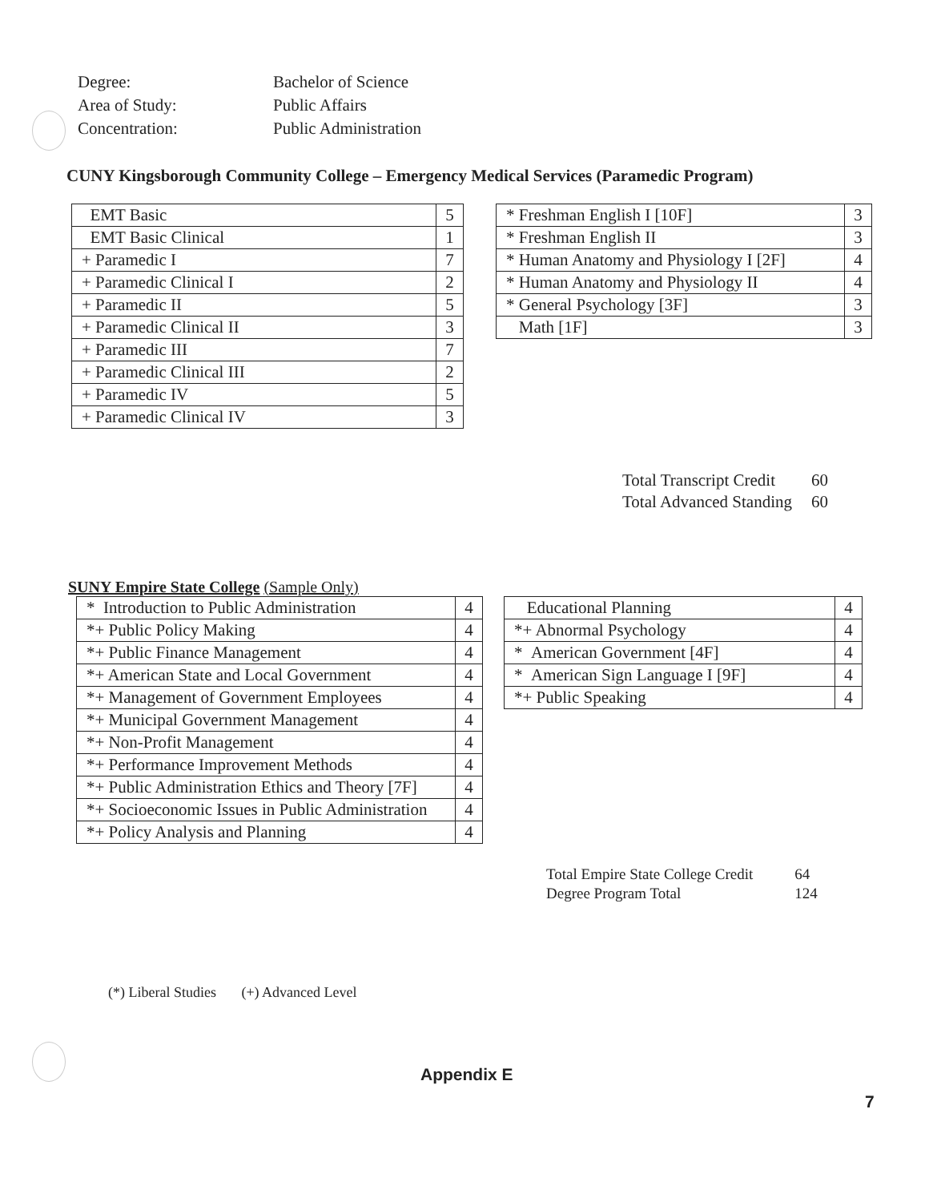| Degree: | Bachelor of Science |
| Area of Study: | Public Affairs |
| Concentration: | Public Administration |
CUNY Kingsborough Community College – Emergency Medical Services (Paramedic Program)
| EMT Basic | 5 |
| EMT Basic Clinical | 1 |
| + Paramedic I | 7 |
| + Paramedic Clinical I | 2 |
| + Paramedic II | 5 |
| + Paramedic Clinical II | 3 |
| + Paramedic III | 7 |
| + Paramedic Clinical III | 2 |
| + Paramedic IV | 5 |
| + Paramedic Clinical IV | 3 |
| * Freshman English I [10F] | 3 |
| * Freshman English II | 3 |
| * Human Anatomy and Physiology I [2F] | 4 |
| * Human Anatomy and Physiology II | 4 |
| * General Psychology [3F] | 3 |
| Math [1F] | 3 |
| Total Transcript Credit | 60 |
| Total Advanced Standing | 60 |
SUNY Empire State College (Sample Only)
| * Introduction to Public Administration | 4 |
| *+ Public Policy Making | 4 |
| *+ Public Finance Management | 4 |
| *+ American State and Local Government | 4 |
| *+ Management of Government Employees | 4 |
| *+ Municipal Government Management | 4 |
| *+ Non-Profit Management | 4 |
| *+ Performance Improvement Methods | 4 |
| *+ Public Administration Ethics and Theory [7F] | 4 |
| *+ Socioeconomic Issues in Public Administration | 4 |
| *+ Policy Analysis and Planning | 4 |
| Educational Planning | 4 |
| *+ Abnormal Psychology | 4 |
| * American Government [4F] | 4 |
| * American Sign Language I [9F] | 4 |
| *+ Public Speaking | 4 |
| Total Empire State College Credit | 64 |
| Degree Program Total | 124 |
(*) Liberal Studies (+) Advanced Level
Appendix E
7